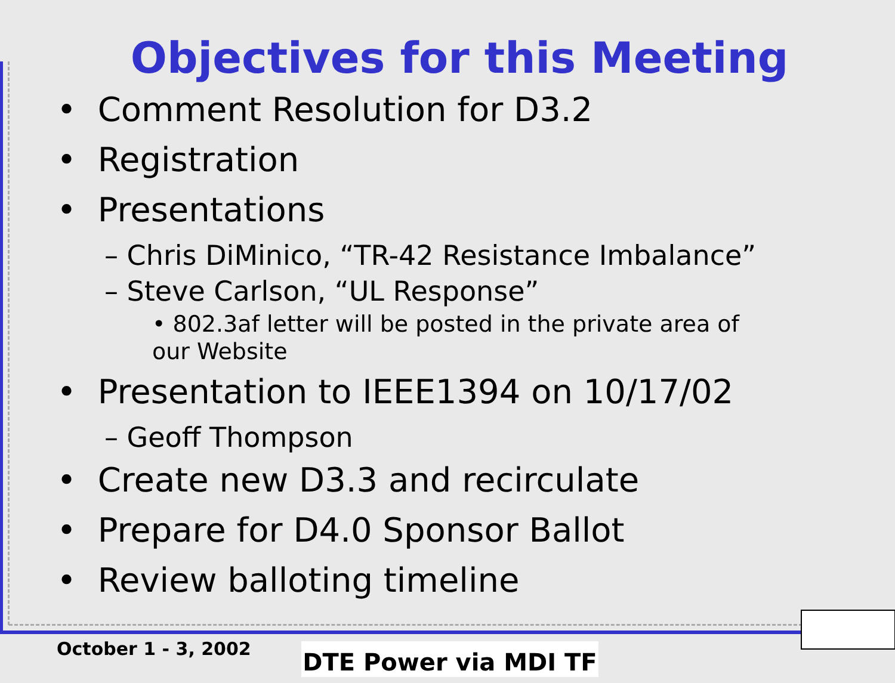Objectives for this Meeting
• Comment Resolution for D3.2
• Registration
• Presentations
– Chris DiMinico, “TR-42 Resistance Imbalance”
– Steve Carlson, “UL Response”
• 802.3af letter will be posted in the private area of our Website
• Presentation to IEEE1394 on 10/17/02
– Geoff Thompson
• Create new D3.3 and recirculate
• Prepare for D4.0 Sponsor Ballot
• Review balloting timeline
October 1 - 3, 2002 DTE Power via MDI TF